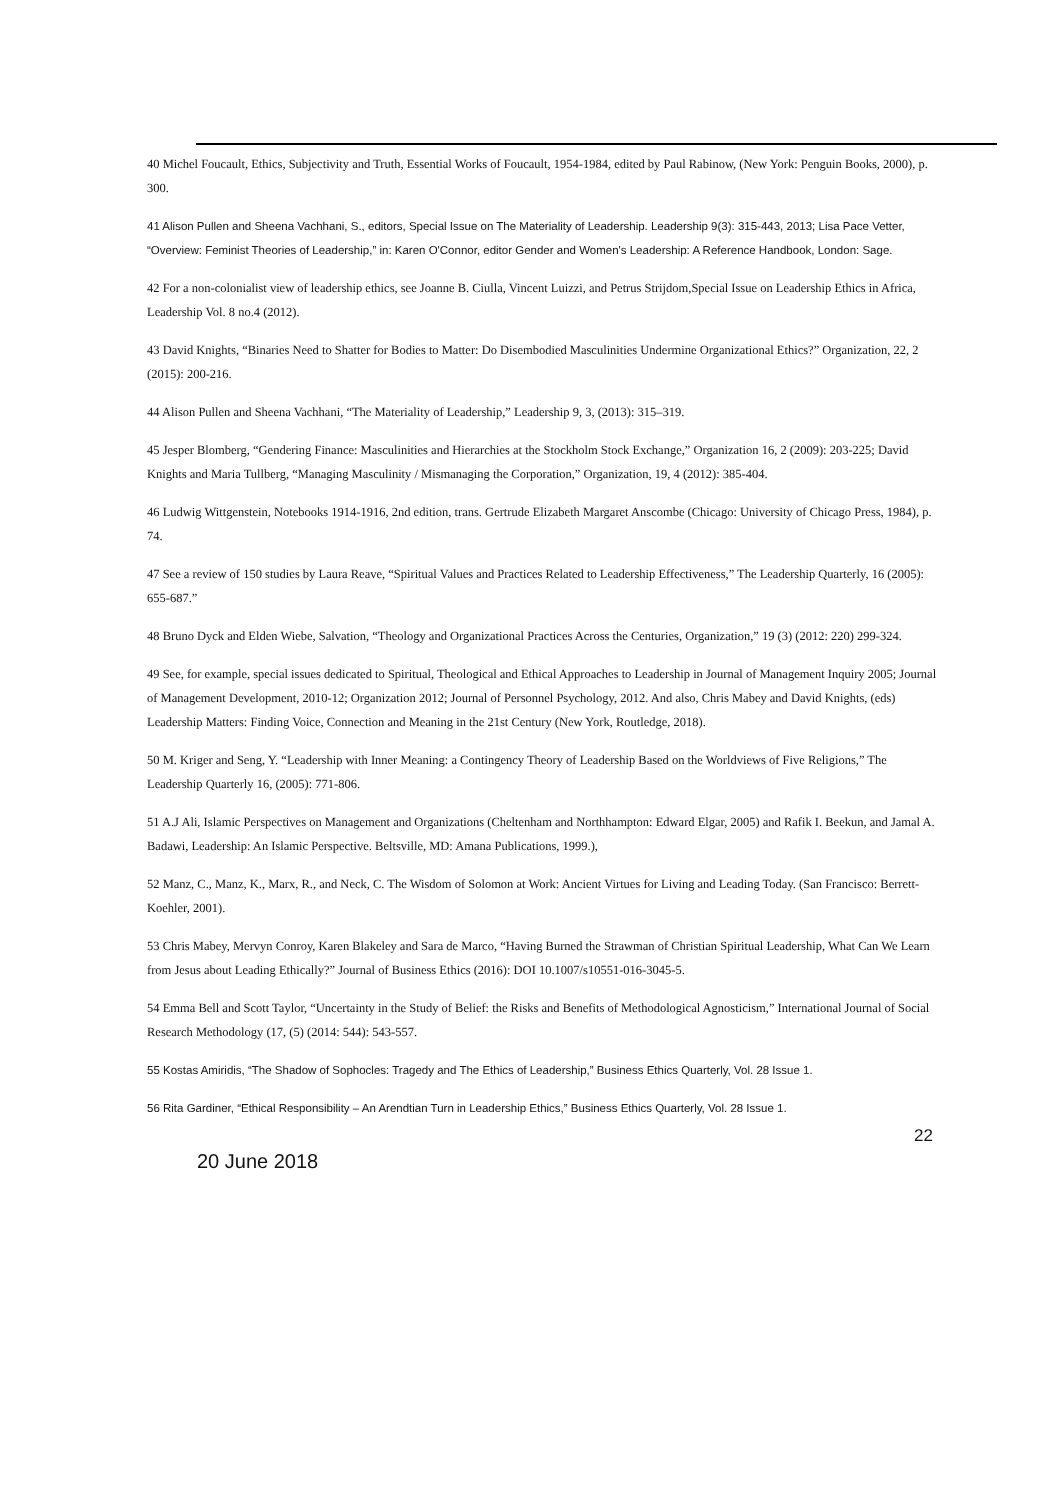40 Michel Foucault, Ethics, Subjectivity and Truth, Essential Works of Foucault, 1954-1984, edited by Paul Rabinow, (New York: Penguin Books, 2000), p. 300.
41 Alison Pullen and Sheena Vachhani, S., editors, Special Issue on The Materiality of Leadership. Leadership 9(3): 315-443, 2013; Lisa Pace Vetter, “Overview: Feminist Theories of Leadership,” in: Karen O'Connor, editor Gender and Women's Leadership: A Reference Handbook, London: Sage.
42 For a non-colonialist view of leadership ethics, see Joanne B. Ciulla, Vincent Luizzi, and Petrus Strijdom,Special Issue on Leadership Ethics in Africa, Leadership Vol. 8 no.4 (2012).
43 David Knights, “Binaries Need to Shatter for Bodies to Matter: Do Disembodied Masculinities Undermine Organizational Ethics?” Organization, 22, 2 (2015): 200-216.
44 Alison Pullen and Sheena Vachhani, “The Materiality of Leadership,” Leadership 9, 3, (2013): 315–319.
45 Jesper Blomberg, “Gendering Finance: Masculinities and Hierarchies at the Stockholm Stock Exchange,” Organization 16, 2 (2009): 203-225; David Knights and Maria Tullberg, “Managing Masculinity / Mismanaging the Corporation,” Organization, 19, 4 (2012): 385-404.
46 Ludwig Wittgenstein, Notebooks 1914-1916, 2nd edition, trans. Gertrude Elizabeth Margaret Anscombe (Chicago: University of Chicago Press, 1984), p. 74.
47 See a review of 150 studies by Laura Reave, “Spiritual Values and Practices Related to Leadership Effectiveness,” The Leadership Quarterly, 16 (2005): 655-687.”
48 Bruno Dyck and Elden Wiebe, Salvation, “Theology and Organizational Practices Across the Centuries, Organization,” 19 (3) (2012: 220) 299-324.
49 See, for example, special issues dedicated to Spiritual, Theological and Ethical Approaches to Leadership in Journal of Management Inquiry 2005; Journal of Management Development, 2010-12; Organization 2012; Journal of Personnel Psychology, 2012. And also, Chris Mabey and David Knights, (eds) Leadership Matters: Finding Voice, Connection and Meaning in the 21st Century (New York, Routledge, 2018).
50 M. Kriger and Seng, Y. “Leadership with Inner Meaning: a Contingency Theory of Leadership Based on the Worldviews of Five Religions,” The Leadership Quarterly 16, (2005): 771-806.
51 A.J Ali, Islamic Perspectives on Management and Organizations (Cheltenham and Northhampton: Edward Elgar, 2005) and Rafik I. Beekun, and Jamal A. Badawi, Leadership: An Islamic Perspective. Beltsville, MD: Amana Publications, 1999.),
52 Manz, C., Manz, K., Marx, R., and Neck, C. The Wisdom of Solomon at Work: Ancient Virtues for Living and Leading Today. (San Francisco: Berrett-Koehler, 2001).
53 Chris Mabey, Mervyn Conroy, Karen Blakeley and Sara de Marco, “Having Burned the Strawman of Christian Spiritual Leadership, What Can We Learn from Jesus about Leading Ethically?” Journal of Business Ethics (2016): DOI 10.1007/s10551-016-3045-5.
54 Emma Bell and Scott Taylor, “Uncertainty in the Study of Belief: the Risks and Benefits of Methodological Agnosticism,” International Journal of Social Research Methodology (17, (5) (2014: 544): 543-557.
55 Kostas Amiridis, “The Shadow of Sophocles: Tragedy and The Ethics of Leadership,” Business Ethics Quarterly, Vol. 28 Issue 1.
56 Rita Gardiner, “Ethical Responsibility – An Arendtian Turn in Leadership Ethics,” Business Ethics Quarterly, Vol. 28 Issue 1.
22
20 June 2018